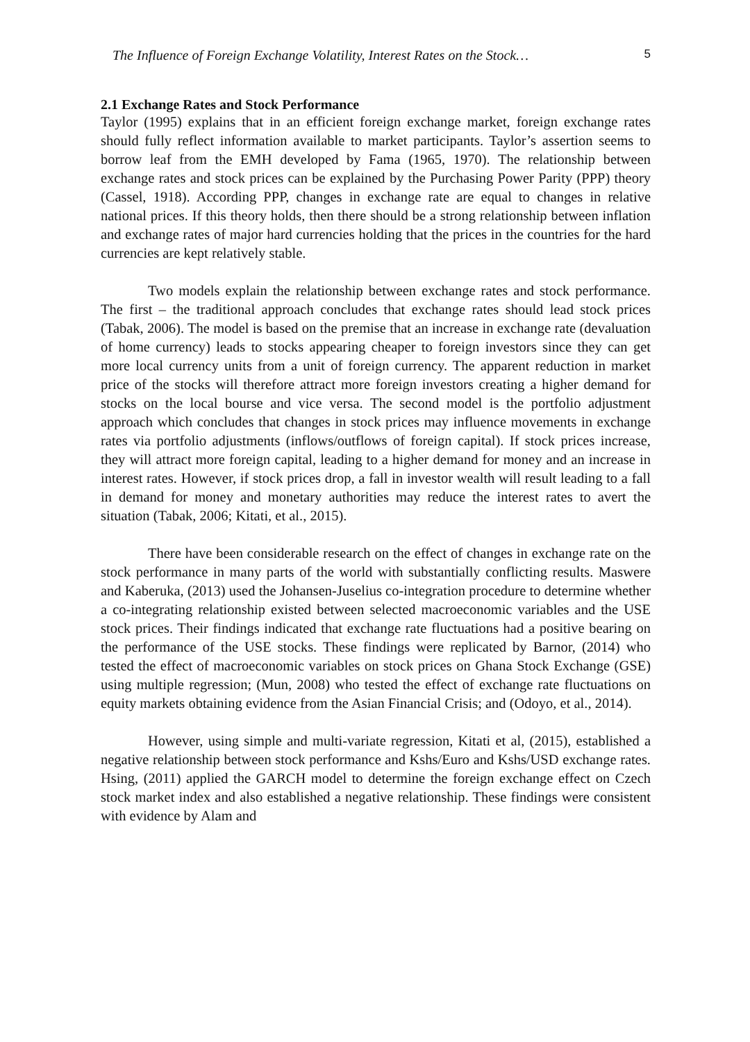The Influence of Foreign Exchange Volatility, Interest Rates on the Stock… 5
2.1 Exchange Rates and Stock Performance
Taylor (1995) explains that in an efficient foreign exchange market, foreign exchange rates should fully reflect information available to market participants. Taylor’s assertion seems to borrow leaf from the EMH developed by Fama (1965, 1970). The relationship between exchange rates and stock prices can be explained by the Purchasing Power Parity (PPP) theory (Cassel, 1918). According PPP, changes in exchange rate are equal to changes in relative national prices. If this theory holds, then there should be a strong relationship between inflation and exchange rates of major hard currencies holding that the prices in the countries for the hard currencies are kept relatively stable.
Two models explain the relationship between exchange rates and stock performance. The first – the traditional approach concludes that exchange rates should lead stock prices (Tabak, 2006). The model is based on the premise that an increase in exchange rate (devaluation of home currency) leads to stocks appearing cheaper to foreign investors since they can get more local currency units from a unit of foreign currency. The apparent reduction in market price of the stocks will therefore attract more foreign investors creating a higher demand for stocks on the local bourse and vice versa. The second model is the portfolio adjustment approach which concludes that changes in stock prices may influence movements in exchange rates via portfolio adjustments (inflows/outflows of foreign capital). If stock prices increase, they will attract more foreign capital, leading to a higher demand for money and an increase in interest rates. However, if stock prices drop, a fall in investor wealth will result leading to a fall in demand for money and monetary authorities may reduce the interest rates to avert the situation (Tabak, 2006; Kitati, et al., 2015).
There have been considerable research on the effect of changes in exchange rate on the stock performance in many parts of the world with substantially conflicting results. Maswere and Kaberuka, (2013) used the Johansen-Juselius co-integration procedure to determine whether a co-integrating relationship existed between selected macroeconomic variables and the USE stock prices. Their findings indicated that exchange rate fluctuations had a positive bearing on the performance of the USE stocks. These findings were replicated by Barnor, (2014) who tested the effect of macroeconomic variables on stock prices on Ghana Stock Exchange (GSE) using multiple regression; (Mun, 2008) who tested the effect of exchange rate fluctuations on equity markets obtaining evidence from the Asian Financial Crisis; and (Odoyo, et al., 2014).
However, using simple and multi-variate regression, Kitati et al, (2015), established a negative relationship between stock performance and Kshs/Euro and Kshs/USD exchange rates. Hsing, (2011) applied the GARCH model to determine the foreign exchange effect on Czech stock market index and also established a negative relationship. These findings were consistent with evidence by Alam and